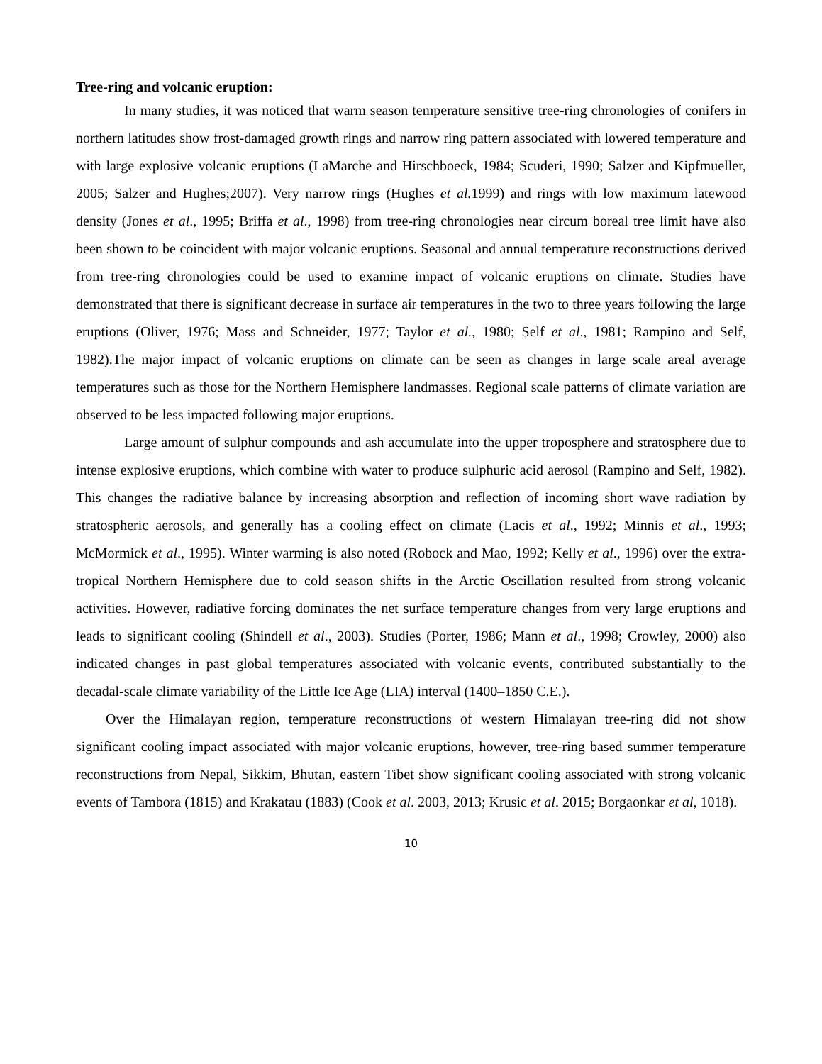Tree-ring and volcanic eruption:
In many studies, it was noticed that warm season temperature sensitive tree-ring chronologies of conifers in northern latitudes show frost-damaged growth rings and narrow ring pattern associated with lowered temperature and with large explosive volcanic eruptions (LaMarche and Hirschboeck, 1984; Scuderi, 1990; Salzer and Kipfmueller, 2005; Salzer and Hughes;2007). Very narrow rings (Hughes et al. 1999) and rings with low maximum latewood density (Jones et al., 1995; Briffa et al., 1998) from tree-ring chronologies near circum boreal tree limit have also been shown to be coincident with major volcanic eruptions. Seasonal and annual temperature reconstructions derived from tree-ring chronologies could be used to examine impact of volcanic eruptions on climate. Studies have demonstrated that there is significant decrease in surface air temperatures in the two to three years following the large eruptions (Oliver, 1976; Mass and Schneider, 1977; Taylor et al., 1980; Self et al., 1981; Rampino and Self, 1982).The major impact of volcanic eruptions on climate can be seen as changes in large scale areal average temperatures such as those for the Northern Hemisphere landmasses. Regional scale patterns of climate variation are observed to be less impacted following major eruptions.
Large amount of sulphur compounds and ash accumulate into the upper troposphere and stratosphere due to intense explosive eruptions, which combine with water to produce sulphuric acid aerosol (Rampino and Self, 1982). This changes the radiative balance by increasing absorption and reflection of incoming short wave radiation by stratospheric aerosols, and generally has a cooling effect on climate (Lacis et al., 1992; Minnis et al., 1993; McMormick et al., 1995). Winter warming is also noted (Robock and Mao, 1992; Kelly et al., 1996) over the extra-tropical Northern Hemisphere due to cold season shifts in the Arctic Oscillation resulted from strong volcanic activities. However, radiative forcing dominates the net surface temperature changes from very large eruptions and leads to significant cooling (Shindell et al., 2003). Studies (Porter, 1986; Mann et al., 1998; Crowley, 2000) also indicated changes in past global temperatures associated with volcanic events, contributed substantially to the decadal-scale climate variability of the Little Ice Age (LIA) interval (1400–1850 C.E.).
Over the Himalayan region, temperature reconstructions of western Himalayan tree-ring did not show significant cooling impact associated with major volcanic eruptions, however, tree-ring based summer temperature reconstructions from Nepal, Sikkim, Bhutan, eastern Tibet show significant cooling associated with strong volcanic events of Tambora (1815) and Krakatau (1883) (Cook et al. 2003, 2013; Krusic et al. 2015; Borgaonkar et al, 1018).
10